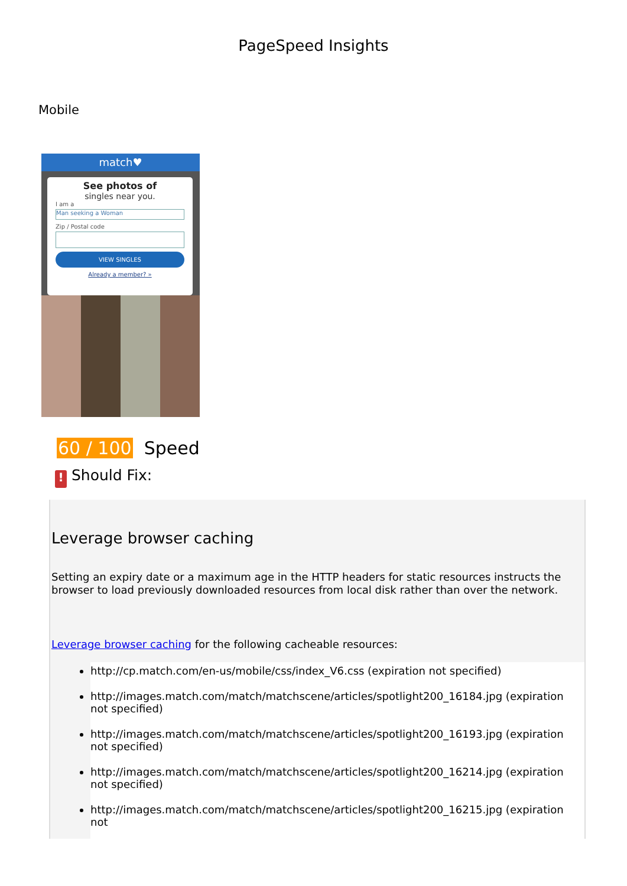PageSpeed Insights
Mobile
match♥
See photos of
singles near you.
I am a
Man seeking a Woman
Zip / Postal code
VIEW SINGLES
Already a member? »
60 / 100 Speed
! Should Fix:
Leverage browser caching
Setting an expiry date or a maximum age in the HTTP headers for static resources instructs the browser to load previously downloaded resources from local disk rather than over the network.
Leverage browser caching for the following cacheable resources:
http://cp.match.com/en-us/mobile/css/index_V6.css (expiration not specified)
http://images.match.com/match/matchscene/articles/spotlight200_16184.jpg (expiration not specified)
http://images.match.com/match/matchscene/articles/spotlight200_16193.jpg (expiration not specified)
http://images.match.com/match/matchscene/articles/spotlight200_16214.jpg (expiration not specified)
http://images.match.com/match/matchscene/articles/spotlight200_16215.jpg (expiration not